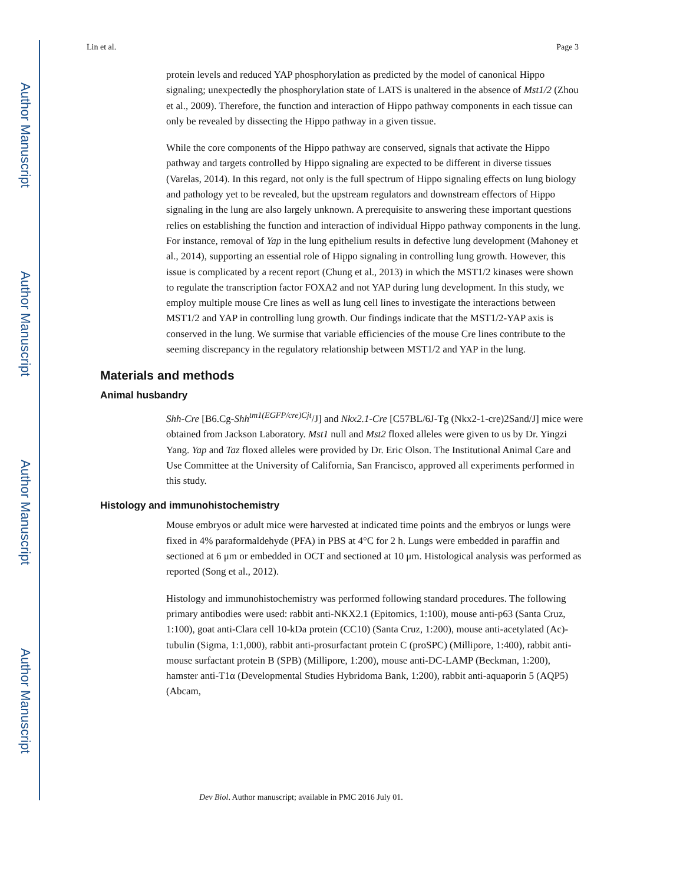Author Manuscript
Author Manuscript
Author Manuscript
Author Manuscript
Lin et al. Page 3
protein levels and reduced YAP phosphorylation as predicted by the model of canonical Hippo signaling; unexpectedly the phosphorylation state of LATS is unaltered in the absence of Mst1/2 (Zhou et al., 2009). Therefore, the function and interaction of Hippo pathway components in each tissue can only be revealed by dissecting the Hippo pathway in a given tissue.
While the core components of the Hippo pathway are conserved, signals that activate the Hippo pathway and targets controlled by Hippo signaling are expected to be different in diverse tissues (Varelas, 2014). In this regard, not only is the full spectrum of Hippo signaling effects on lung biology and pathology yet to be revealed, but the upstream regulators and downstream effectors of Hippo signaling in the lung are also largely unknown. A prerequisite to answering these important questions relies on establishing the function and interaction of individual Hippo pathway components in the lung. For instance, removal of Yap in the lung epithelium results in defective lung development (Mahoney et al., 2014), supporting an essential role of Hippo signaling in controlling lung growth. However, this issue is complicated by a recent report (Chung et al., 2013) in which the MST1/2 kinases were shown to regulate the transcription factor FOXA2 and not YAP during lung development. In this study, we employ multiple mouse Cre lines as well as lung cell lines to investigate the interactions between MST1/2 and YAP in controlling lung growth. Our findings indicate that the MST1/2-YAP axis is conserved in the lung. We surmise that variable efficiencies of the mouse Cre lines contribute to the seeming discrepancy in the regulatory relationship between MST1/2 and YAP in the lung.
Materials and methods
Animal husbandry
Shh-Cre [B6.Cg-Shh<sup>tm1(EGFP/cre)Cjt</sup>/J] and Nkx2.1-Cre [C57BL/6J-Tg (Nkx2-1-cre)2Sand/J] mice were obtained from Jackson Laboratory. Mst1 null and Mst2 floxed alleles were given to us by Dr. Yingzi Yang. Yap and Taz floxed alleles were provided by Dr. Eric Olson. The Institutional Animal Care and Use Committee at the University of California, San Francisco, approved all experiments performed in this study.
Histology and immunohistochemistry
Mouse embryos or adult mice were harvested at indicated time points and the embryos or lungs were fixed in 4% paraformaldehyde (PFA) in PBS at 4°C for 2 h. Lungs were embedded in paraffin and sectioned at 6 μm or embedded in OCT and sectioned at 10 μm. Histological analysis was performed as reported (Song et al., 2012).
Histology and immunohistochemistry was performed following standard procedures. The following primary antibodies were used: rabbit anti-NKX2.1 (Epitomics, 1:100), mouse anti-p63 (Santa Cruz, 1:100), goat anti-Clara cell 10-kDa protein (CC10) (Santa Cruz, 1:200), mouse anti-acetylated (Ac)-tubulin (Sigma, 1:1,000), rabbit anti-prosurfactant protein C (proSPC) (Millipore, 1:400), rabbit anti-mouse surfactant protein B (SPB) (Millipore, 1:200), mouse anti-DC-LAMP (Beckman, 1:200), hamster anti-T1α (Developmental Studies Hybridoma Bank, 1:200), rabbit anti-aquaporin 5 (AQP5) (Abcam,
Dev Biol. Author manuscript; available in PMC 2016 July 01.